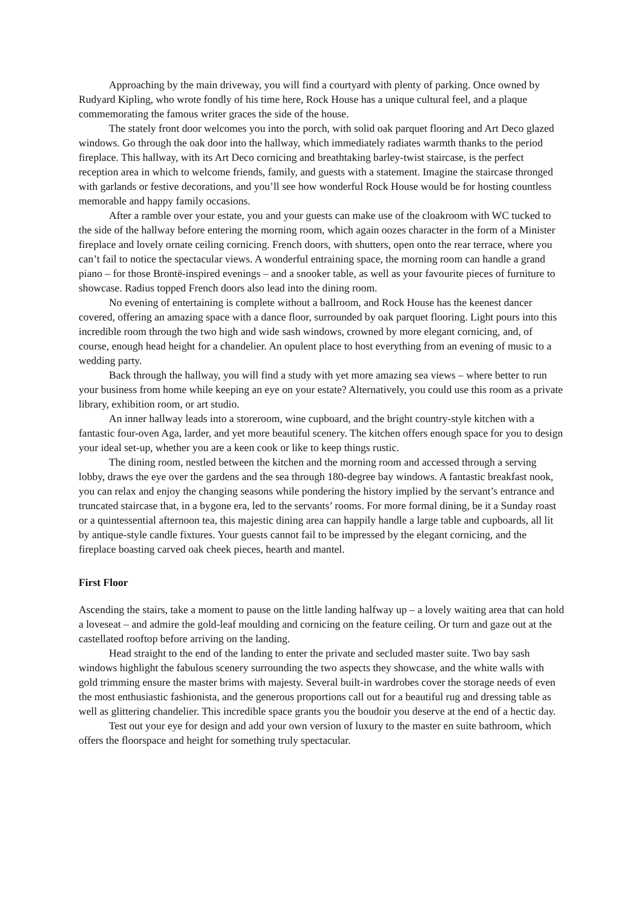Approaching by the main driveway, you will find a courtyard with plenty of parking. Once owned by Rudyard Kipling, who wrote fondly of his time here, Rock House has a unique cultural feel, and a plaque commemorating the famous writer graces the side of the house.
The stately front door welcomes you into the porch, with solid oak parquet flooring and Art Deco glazed windows. Go through the oak door into the hallway, which immediately radiates warmth thanks to the period fireplace. This hallway, with its Art Deco cornicing and breathtaking barley-twist staircase, is the perfect reception area in which to welcome friends, family, and guests with a statement. Imagine the staircase thronged with garlands or festive decorations, and you’ll see how wonderful Rock House would be for hosting countless memorable and happy family occasions.
After a ramble over your estate, you and your guests can make use of the cloakroom with WC tucked to the side of the hallway before entering the morning room, which again oozes character in the form of a Minister fireplace and lovely ornate ceiling cornicing. French doors, with shutters, open onto the rear terrace, where you can’t fail to notice the spectacular views. A wonderful entraining space, the morning room can handle a grand piano – for those Brontë-inspired evenings – and a snooker table, as well as your favourite pieces of furniture to showcase. Radius topped French doors also lead into the dining room.
No evening of entertaining is complete without a ballroom, and Rock House has the keenest dancer covered, offering an amazing space with a dance floor, surrounded by oak parquet flooring. Light pours into this incredible room through the two high and wide sash windows, crowned by more elegant cornicing, and, of course, enough head height for a chandelier. An opulent place to host everything from an evening of music to a wedding party.
Back through the hallway, you will find a study with yet more amazing sea views – where better to run your business from home while keeping an eye on your estate? Alternatively, you could use this room as a private library, exhibition room, or art studio.
An inner hallway leads into a storeroom, wine cupboard, and the bright country-style kitchen with a fantastic four-oven Aga, larder, and yet more beautiful scenery. The kitchen offers enough space for you to design your ideal set-up, whether you are a keen cook or like to keep things rustic.
The dining room, nestled between the kitchen and the morning room and accessed through a serving lobby, draws the eye over the gardens and the sea through 180-degree bay windows. A fantastic breakfast nook, you can relax and enjoy the changing seasons while pondering the history implied by the servant’s entrance and truncated staircase that, in a bygone era, led to the servants’ rooms. For more formal dining, be it a Sunday roast or a quintessential afternoon tea, this majestic dining area can happily handle a large table and cupboards, all lit by antique-style candle fixtures. Your guests cannot fail to be impressed by the elegant cornicing, and the fireplace boasting carved oak cheek pieces, hearth and mantel.
First Floor
Ascending the stairs, take a moment to pause on the little landing halfway up – a lovely waiting area that can hold a loveseat – and admire the gold-leaf moulding and cornicing on the feature ceiling. Or turn and gaze out at the castellated rooftop before arriving on the landing.
Head straight to the end of the landing to enter the private and secluded master suite. Two bay sash windows highlight the fabulous scenery surrounding the two aspects they showcase, and the white walls with gold trimming ensure the master brims with majesty. Several built-in wardrobes cover the storage needs of even the most enthusiastic fashionista, and the generous proportions call out for a beautiful rug and dressing table as well as glittering chandelier. This incredible space grants you the boudoir you deserve at the end of a hectic day.
Test out your eye for design and add your own version of luxury to the master en suite bathroom, which offers the floorspace and height for something truly spectacular.